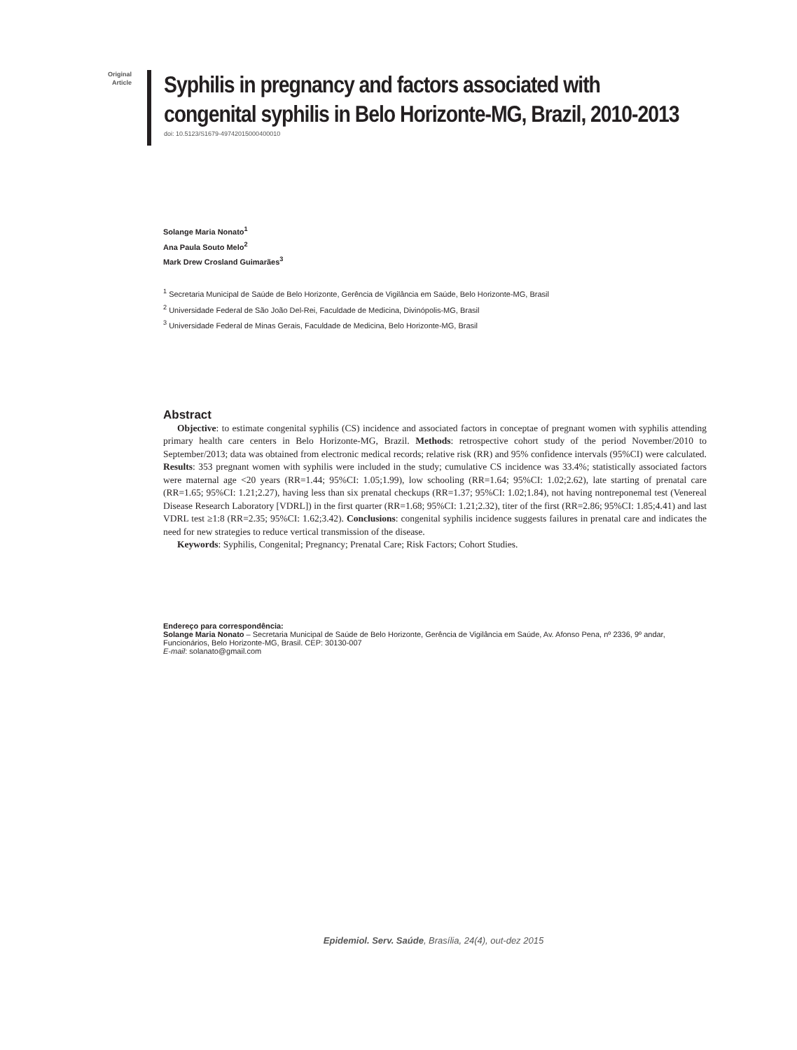Original
Article
Syphilis in pregnancy and factors associated with
congenital syphilis in Belo Horizonte-MG, Brazil, 2010-2013
doi: 10.5123/S1679-49742015000400010
Solange Maria Nonato<sup>1</sup>
Ana Paula Souto Melo<sup>2</sup>
Mark Drew Crosland Guimarães<sup>3</sup>
<sup>1</sup> Secretaria Municipal de Saúde de Belo Horizonte, Gerência de Vigilância em Saúde, Belo Horizonte-MG, Brasil
<sup>2</sup> Universidade Federal de São João Del-Rei, Faculdade de Medicina, Divinópolis-MG, Brasil
<sup>3</sup> Universidade Federal de Minas Gerais, Faculdade de Medicina, Belo Horizonte-MG, Brasil
Abstract
Objective: to estimate congenital syphilis (CS) incidence and associated factors in conceptae of pregnant women with syphilis attending primary health care centers in Belo Horizonte-MG, Brazil. Methods: retrospective cohort study of the period November/2010 to September/2013; data was obtained from electronic medical records; relative risk (RR) and 95% confidence intervals (95%CI) were calculated. Results: 353 pregnant women with syphilis were included in the study; cumulative CS incidence was 33.4%; statistically associated factors were maternal age <20 years (RR=1.44; 95%CI: 1.05;1.99), low schooling (RR=1.64; 95%CI: 1.02;2.62), late starting of prenatal care (RR=1.65; 95%CI: 1.21;2.27), having less than six prenatal checkups (RR=1.37; 95%CI: 1.02;1.84), not having nontreponemal test (Venereal Disease Research Laboratory [VDRL]) in the first quarter (RR=1.68; 95%CI: 1.21;2.32), titer of the first (RR=2.86; 95%CI: 1.85;4.41) and last VDRL test ≥1:8 (RR=2.35; 95%CI: 1.62;3.42). Conclusions: congenital syphilis incidence suggests failures in prenatal care and indicates the need for new strategies to reduce vertical transmission of the disease.
Keywords: Syphilis, Congenital; Pregnancy; Prenatal Care; Risk Factors; Cohort Studies.
Endereço para correspondência:
Solange Maria Nonato – Secretaria Municipal de Saúde de Belo Horizonte, Gerência de Vigilância em Saúde, Av. Afonso Pena, nº 2336, 9º andar, Funcionários, Belo Horizonte-MG, Brasil. CEP: 30130-007
E-mail: solanato@gmail.com
Epidemiol. Serv. Saúde, Brasília, 24(4), out-dez 2015